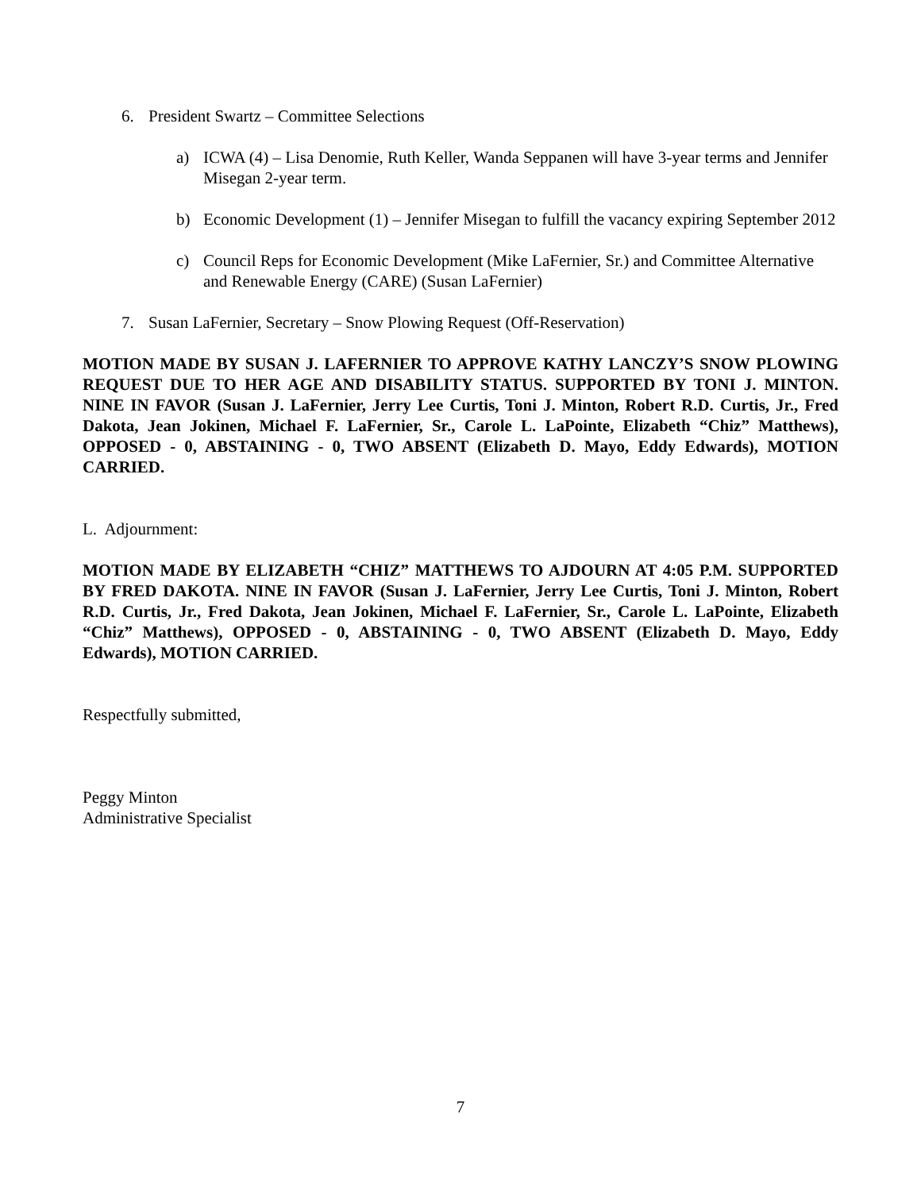6. President Swartz – Committee Selections
a) ICWA (4) – Lisa Denomie, Ruth Keller, Wanda Seppanen will have 3-year terms and Jennifer Misegan 2-year term.
b) Economic Development (1) – Jennifer Misegan to fulfill the vacancy expiring September 2012
c) Council Reps for Economic Development (Mike LaFernier, Sr.) and Committee Alternative and Renewable Energy (CARE) (Susan LaFernier)
7. Susan LaFernier, Secretary – Snow Plowing Request (Off-Reservation)
MOTION MADE BY SUSAN J. LAFERNIER TO APPROVE KATHY LANCZY’S SNOW PLOWING REQUEST DUE TO HER AGE AND DISABILITY STATUS. SUPPORTED BY TONI J. MINTON. NINE IN FAVOR (Susan J. LaFernier, Jerry Lee Curtis, Toni J. Minton, Robert R.D. Curtis, Jr., Fred Dakota, Jean Jokinen, Michael F. LaFernier, Sr., Carole L. LaPointe, Elizabeth “Chiz” Matthews), OPPOSED - 0, ABSTAINING - 0, TWO ABSENT (Elizabeth D. Mayo, Eddy Edwards), MOTION CARRIED.
L. Adjournment:
MOTION MADE BY ELIZABETH “CHIZ” MATTHEWS TO AJDOURN AT 4:05 P.M. SUPPORTED BY FRED DAKOTA. NINE IN FAVOR (Susan J. LaFernier, Jerry Lee Curtis, Toni J. Minton, Robert R.D. Curtis, Jr., Fred Dakota, Jean Jokinen, Michael F. LaFernier, Sr., Carole L. LaPointe, Elizabeth “Chiz” Matthews), OPPOSED - 0, ABSTAINING - 0, TWO ABSENT (Elizabeth D. Mayo, Eddy Edwards), MOTION CARRIED.
Respectfully submitted,
Peggy Minton
Administrative Specialist
7